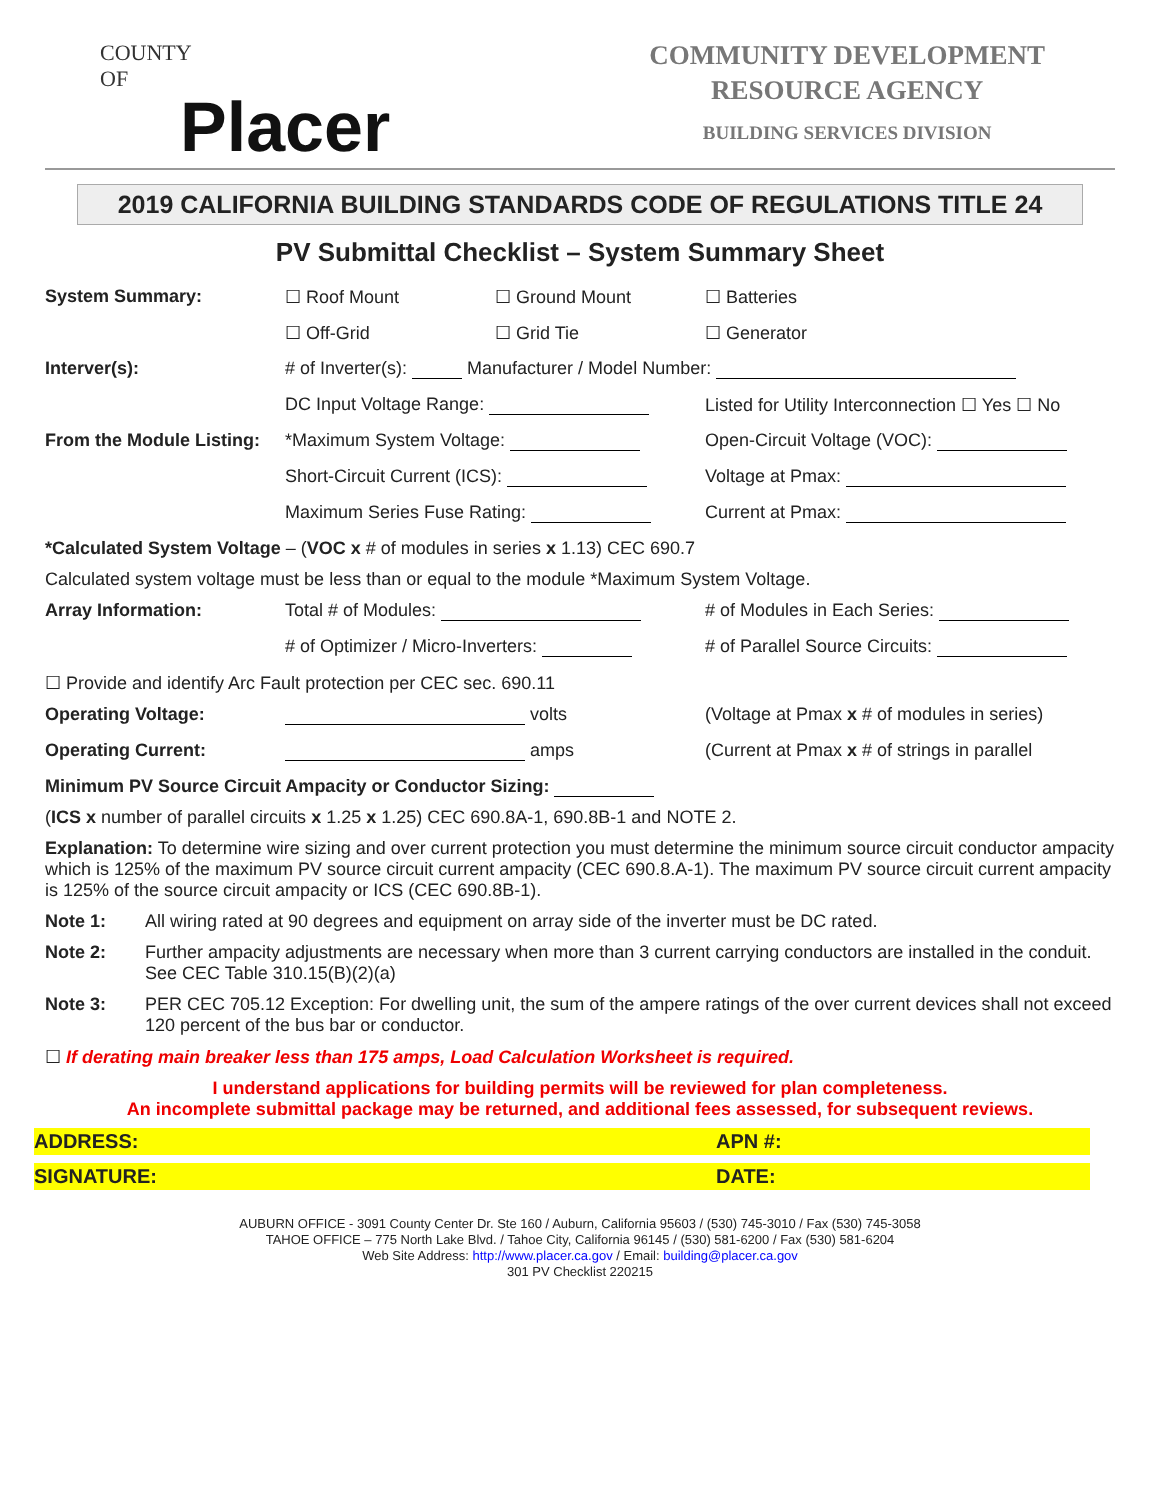COUNTY
OF
Placer
COMMUNITY DEVELOPMENT
RESOURCE AGENCY
BUILDING SERVICES DIVISION
2019 CALIFORNIA BUILDING STANDARDS CODE OF REGULATIONS TITLE 24
PV Submittal Checklist – System Summary Sheet
System Summary: ☐ Roof Mount ☐ Ground Mount ☐ Batteries
☐ Off-Grid ☐ Grid Tie ☐ Generator
Interver(s): # of Inverter(s): Manufacturer / Model Number:
DC Input Voltage Range: Listed for Utility Interconnection ☐ Yes ☐ No
From the Module Listing:
*Maximum System Voltage: Open-Circuit Voltage (VOC):
Short-Circuit Current (ICS): Voltage at Pmax:
Maximum Series Fuse Rating: Current at Pmax:
*Calculated System Voltage – (VOC x # of modules in series x 1.13) CEC 690.7
Calculated system voltage must be less than or equal to the module *Maximum System Voltage.
Array Information: Total # of Modules: # of Modules in Each Series:
# of Optimizer / Micro-Inverters: # of Parallel Source Circuits:
☐ Provide and identify Arc Fault protection per CEC sec. 690.11
Operating Voltage: volts (Voltage at Pmax x # of modules in series)
Operating Current: amps (Current at Pmax x # of strings in parallel
Minimum PV Source Circuit Ampacity or Conductor Sizing:
(ICS x number of parallel circuits x 1.25 x 1.25) CEC 690.8A-1, 690.8B-1 and NOTE 2.
Explanation: To determine wire sizing and over current protection you must determine the minimum source circuit conductor ampacity which is 125% of the maximum PV source circuit current ampacity (CEC 690.8.A-1). The maximum PV source circuit current ampacity is 125% of the source circuit ampacity or ICS (CEC 690.8B-1).
Note 1: All wiring rated at 90 degrees and equipment on array side of the inverter must be DC rated.
Note 2: Further ampacity adjustments are necessary when more than 3 current carrying conductors are installed in the conduit. See CEC Table 310.15(B)(2)(a)
Note 3: PER CEC 705.12 Exception: For dwelling unit, the sum of the ampere ratings of the over current devices shall not exceed 120 percent of the bus bar or conductor.
☐ If derating main breaker less than 175 amps, Load Calculation Worksheet is required.
I understand applications for building permits will be reviewed for plan completeness.
An incomplete submittal package may be returned, and additional fees assessed, for subsequent reviews.
ADDRESS: APN #:
SIGNATURE: DATE:
AUBURN OFFICE - 3091 County Center Dr. Ste 160 / Auburn, California 95603 / (530) 745-3010 / Fax (530) 745-3058
TAHOE OFFICE – 775 North Lake Blvd. / Tahoe City, California 96145 / (530) 581-6200 / Fax (530) 581-6204
Web Site Address: http://www.placer.ca.gov / Email: building@placer.ca.gov
301 PV Checklist 220215